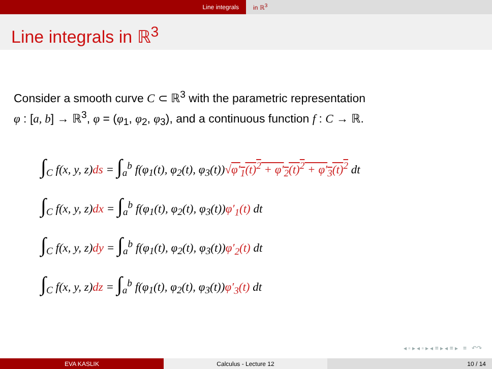Line integrals in ℝ<sup>3</sup>
Line integrals in ℝ<sup>3</sup>
Consider a smooth curve C ⊂ ℝ<sup>3</sup> with the parametric representation
φ : [a, b] → ℝ<sup>3</sup>, φ = (φ<sub>1</sub>, φ<sub>2</sub>, φ<sub>3</sub>), and a continuous function f : C → ℝ.
∫<sub>C</sub> f(x, y, z)ds = ∫<sub>a</sub><sup>b</sup> f(φ<sub>1</sub>(t), φ<sub>2</sub>(t), φ<sub>3</sub>(t))√φ′<sub>1</sub>(t)<sup>2</sup> + φ′<sub>2</sub>(t)<sup>2</sup> + φ′<sub>3</sub>(t)<sup>2</sup> dt
∫<sub>C</sub> f(x, y, z)dx = ∫<sub>a</sub><sup>b</sup> f(φ<sub>1</sub>(t), φ<sub>2</sub>(t), φ<sub>3</sub>(t))φ′<sub>1</sub>(t) dt
∫<sub>C</sub> f(x, y, z)dy = ∫<sub>a</sub><sup>b</sup> f(φ<sub>1</sub>(t), φ<sub>2</sub>(t), φ<sub>3</sub>(t))φ′<sub>2</sub>(t) dt
∫<sub>C</sub> f(x, y, z)dz = ∫<sub>a</sub><sup>b</sup> f(φ<sub>1</sub>(t), φ<sub>2</sub>(t), φ<sub>3</sub>(t))φ′<sub>3</sub>(t) dt
◂ ▫ ▸ ◂ ▫ ▸ ◂ ≡ ▸ ◂ ≡ ▸ ≡ ↶↷
EVA KASLIK Calculus - Lecture 12 10 / 14